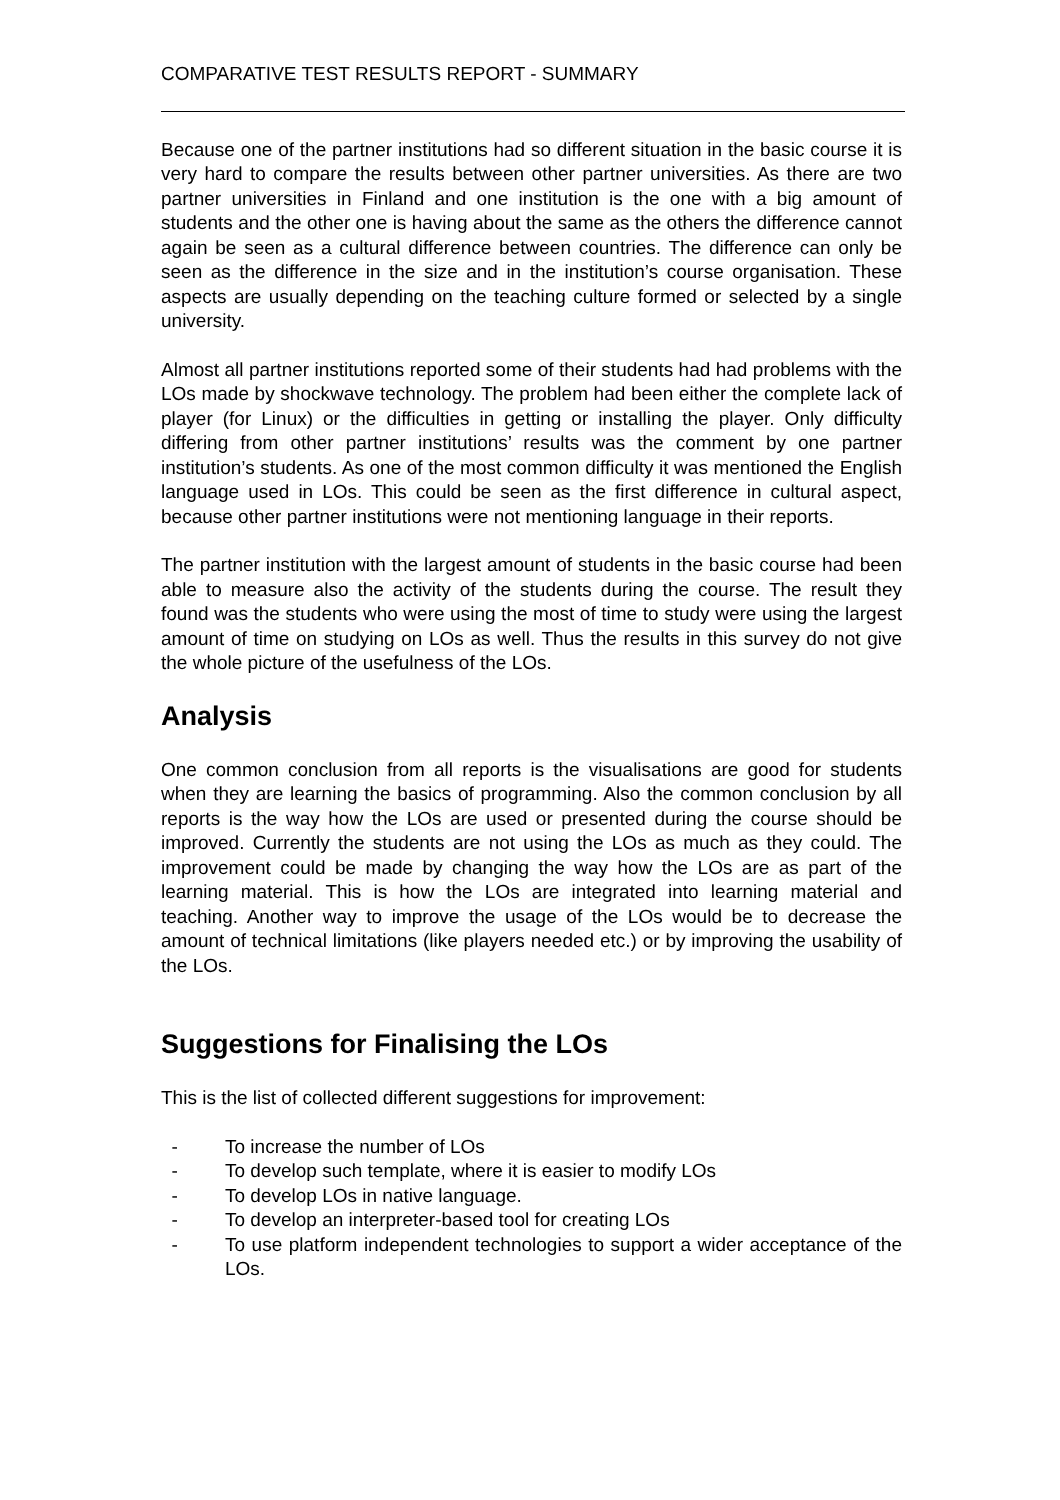COMPARATIVE TEST RESULTS REPORT - SUMMARY
Because one of the partner institutions had so different situation in the basic course it is very hard to compare the results between other partner universities. As there are two partner universities in Finland and one institution is the one with a big amount of students and the other one is having about the same as the others the difference cannot again be seen as a cultural difference between countries. The difference can only be seen as the difference in the size and in the institution’s course organisation. These aspects are usually depending on the teaching culture formed or selected by a single university.
Almost all partner institutions reported some of their students had had problems with the LOs made by shockwave technology. The problem had been either the complete lack of player (for Linux) or the difficulties in getting or installing the player. Only difficulty differing from other partner institutions’ results was the comment by one partner institution’s students. As one of the most common difficulty it was mentioned the English language used in LOs. This could be seen as the first difference in cultural aspect, because other partner institutions were not mentioning language in their reports.
The partner institution with the largest amount of students in the basic course had been able to measure also the activity of the students during the course. The result they found was the students who were using the most of time to study were using the largest amount of time on studying on LOs as well. Thus the results in this survey do not give the whole picture of the usefulness of the LOs.
Analysis
One common conclusion from all reports is the visualisations are good for students when they are learning the basics of programming. Also the common conclusion by all reports is the way how the LOs are used or presented during the course should be improved. Currently the students are not using the LOs as much as they could. The improvement could be made by changing the way how the LOs are as part of the learning material. This is how the LOs are integrated into learning material and teaching. Another way to improve the usage of the LOs would be to decrease the amount of technical limitations (like players needed etc.) or by improving the usability of the LOs.
Suggestions for Finalising the LOs
This is the list of collected different suggestions for improvement:
- To increase the number of LOs
- To develop such template, where it is easier to modify LOs
- To develop LOs in native language.
- To develop an interpreter-based tool for creating LOs
- To use platform independent technologies to support a wider acceptance of the LOs.